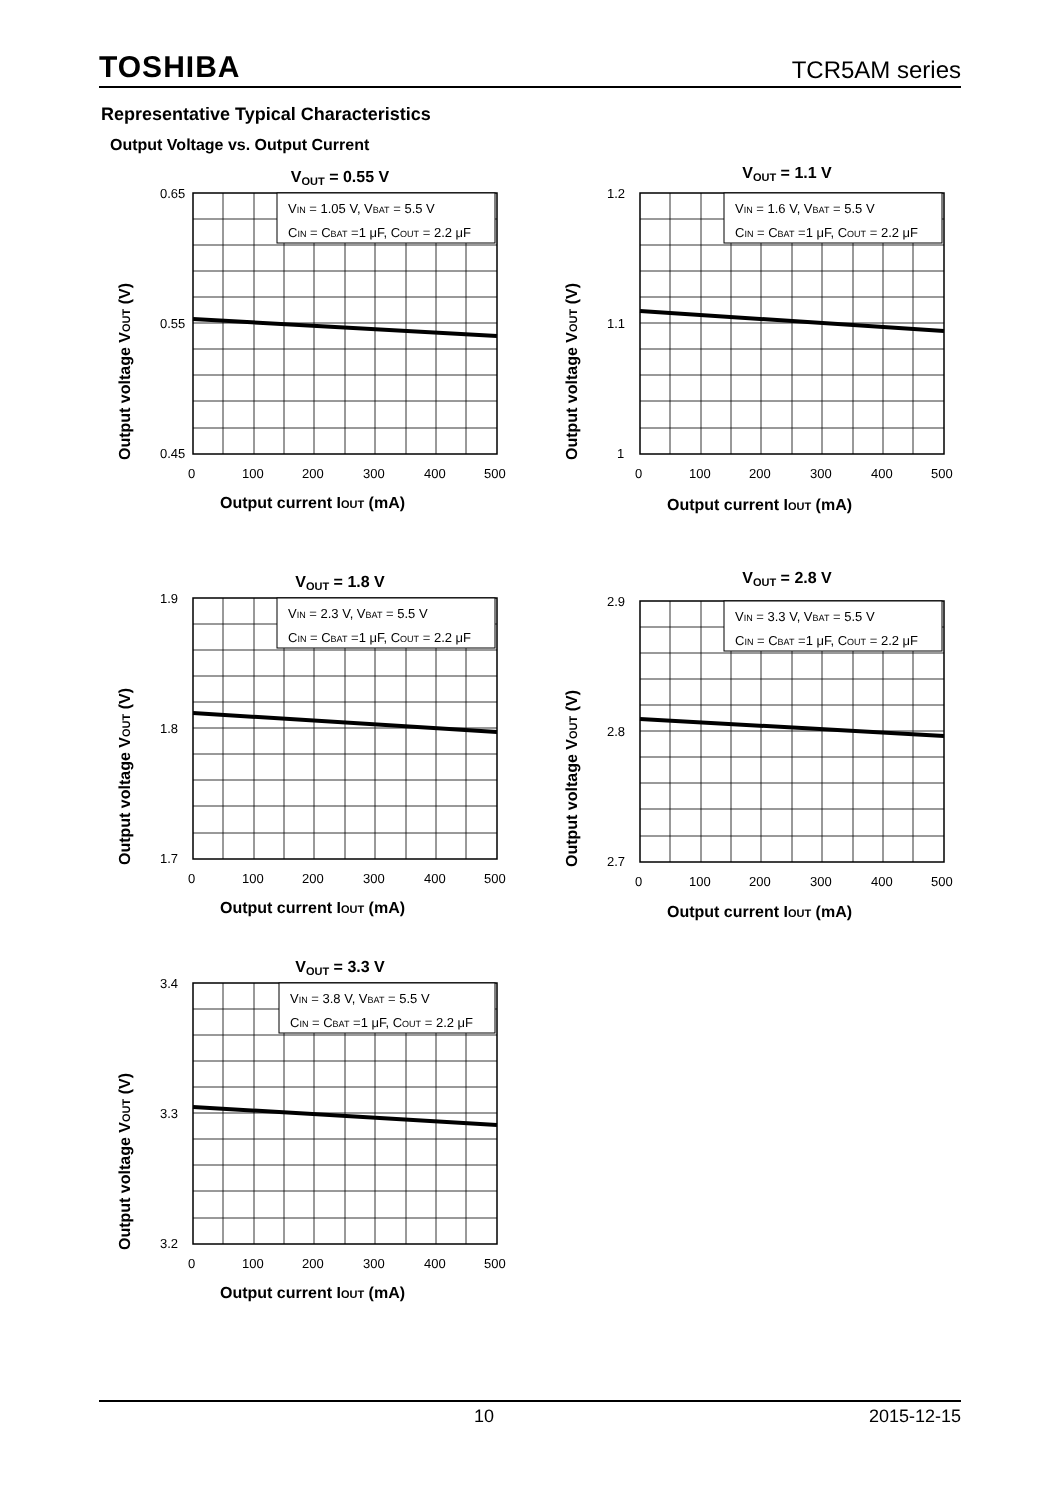TOSHIBA TCR5AM series
Representative Typical Characteristics
Output Voltage vs. Output Current
VOUT = 0.55 V
VIN = 1.05 V, VBAT = 5.5 V
CIN = CBAT =1 μF, COUT = 2.2 μF
0.65
0.55
0.45
0
100
200
300
400
500
Output current IOUT (mA)
Output voltage VOUT (V)
VOUT = 1.1 V
VIN = 1.6 V, VBAT = 5.5 V
CIN = CBAT =1 μF, COUT = 2.2 μF
1.2
1.1
1
0
100
200
300
400
500
Output current IOUT (mA)
Output voltage VOUT (V)
VOUT = 1.8 V
VIN = 2.3 V, VBAT = 5.5 V
CIN = CBAT =1 μF, COUT = 2.2 μF
1.9
1.8
1.7
0
100
200
300
400
500
Output current IOUT (mA)
Output voltage VOUT (V)
VOUT = 2.8 V
VIN = 3.3 V, VBAT = 5.5 V
CIN = CBAT =1 μF, COUT = 2.2 μF
2.9
2.8
2.7
0
100
200
300
400
500
Output current IOUT (mA)
Output voltage VOUT (V)
VOUT = 3.3 V
VIN = 3.8 V, VBAT = 5.5 V
CIN = CBAT =1 μF, COUT = 2.2 μF
3.4
3.3
3.2
0
100
200
300
400
500
Output current IOUT (mA)
Output voltage VOUT (V)
10 2015-12-15